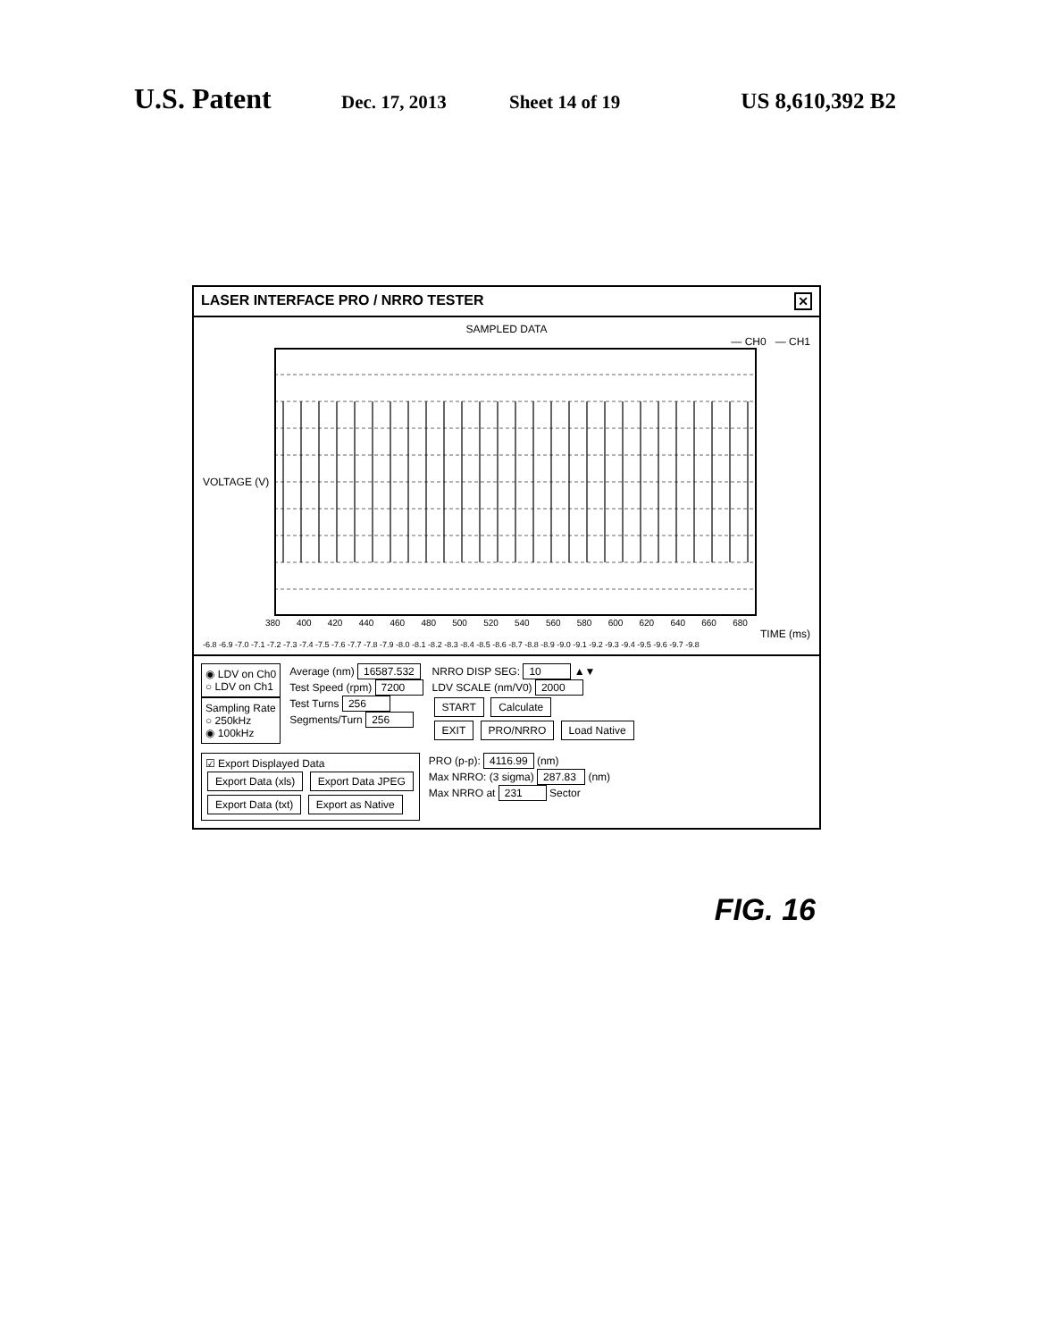U.S. Patent Dec. 17, 2013 Sheet 14 of 19 US 8,610,392 B2
LASER INTERFACE PRO / NRRO TESTER ✕
SAMPLED DATA
— CH0 — CH1
VOLTAGE (V)
380 400 420 440 460 480 500 520 540 560 580 600 620 640 660 680
TIME (ms)
-6.8 -6.9 -7.0 -7.1 -7.2 -7.3 -7.4 -7.5 -7.6 -7.7 -7.8 -7.9 -8.0 -8.1 -8.2 -8.3 -8.4 -8.5 -8.6 -8.7 -8.8 -8.9 -9.0 -9.1 -9.2 -9.3 -9.4 -9.5 -9.6 -9.7 -9.8
◉ LDV on Ch0
○ LDV on Ch1
Sampling Rate
○ 250kHz
◉ 100kHz
Average (nm) 16587.532
Test Speed (rpm) 7200
Test Turns 256
Segments/Turn 256
NRRO DISP SEG: 10 ▲▼
LDV SCALE (nm/V0) 2000
START Calculate
EXIT PRO/NRRO Load Native
☑ Export Displayed Data
Export Data (xls) Export Data JPEG
Export Data (txt) Export as Native
PRO (p-p): 4116.99 (nm)
Max NRRO: (3 sigma) 287.83 (nm)
Max NRRO at 231 Sector
FIG. 16